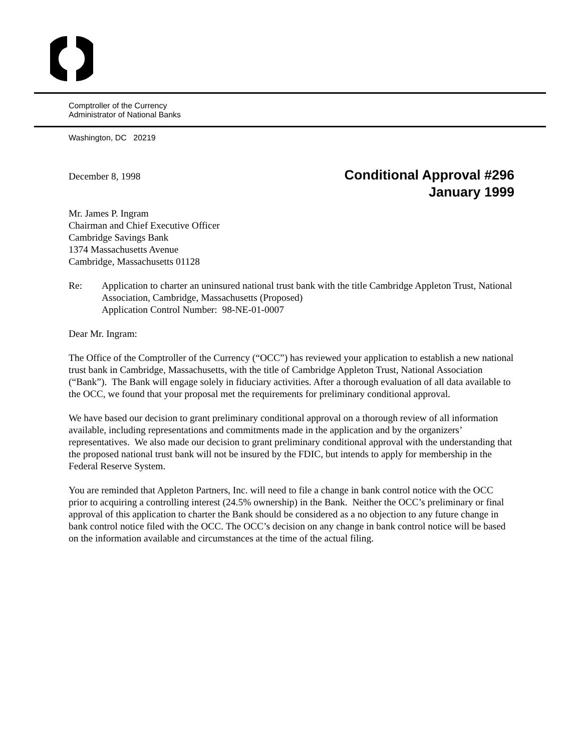Comptroller of the Currency
Administrator of National Banks
Washington, DC 20219
Conditional Approval #296
January 1999
December 8, 1998
Mr. James P. Ingram
Chairman and Chief Executive Officer
Cambridge Savings Bank
1374 Massachusetts Avenue
Cambridge, Massachusetts 01128
Re: Application to charter an uninsured national trust bank with the title Cambridge Appleton Trust, National Association, Cambridge, Massachusetts (Proposed)
Application Control Number: 98-NE-01-0007
Dear Mr. Ingram:
The Office of the Comptroller of the Currency (“OCC”) has reviewed your application to establish a new national trust bank in Cambridge, Massachusetts, with the title of Cambridge Appleton Trust, National Association (“Bank”). The Bank will engage solely in fiduciary activities. After a thorough evaluation of all data available to the OCC, we found that your proposal met the requirements for preliminary conditional approval.
We have based our decision to grant preliminary conditional approval on a thorough review of all information available, including representations and commitments made in the application and by the organizers’ representatives. We also made our decision to grant preliminary conditional approval with the understanding that the proposed national trust bank will not be insured by the FDIC, but intends to apply for membership in the Federal Reserve System.
You are reminded that Appleton Partners, Inc. will need to file a change in bank control notice with the OCC prior to acquiring a controlling interest (24.5% ownership) in the Bank. Neither the OCC’s preliminary or final approval of this application to charter the Bank should be considered as a no objection to any future change in bank control notice filed with the OCC. The OCC’s decision on any change in bank control notice will be based on the information available and circumstances at the time of the actual filing.